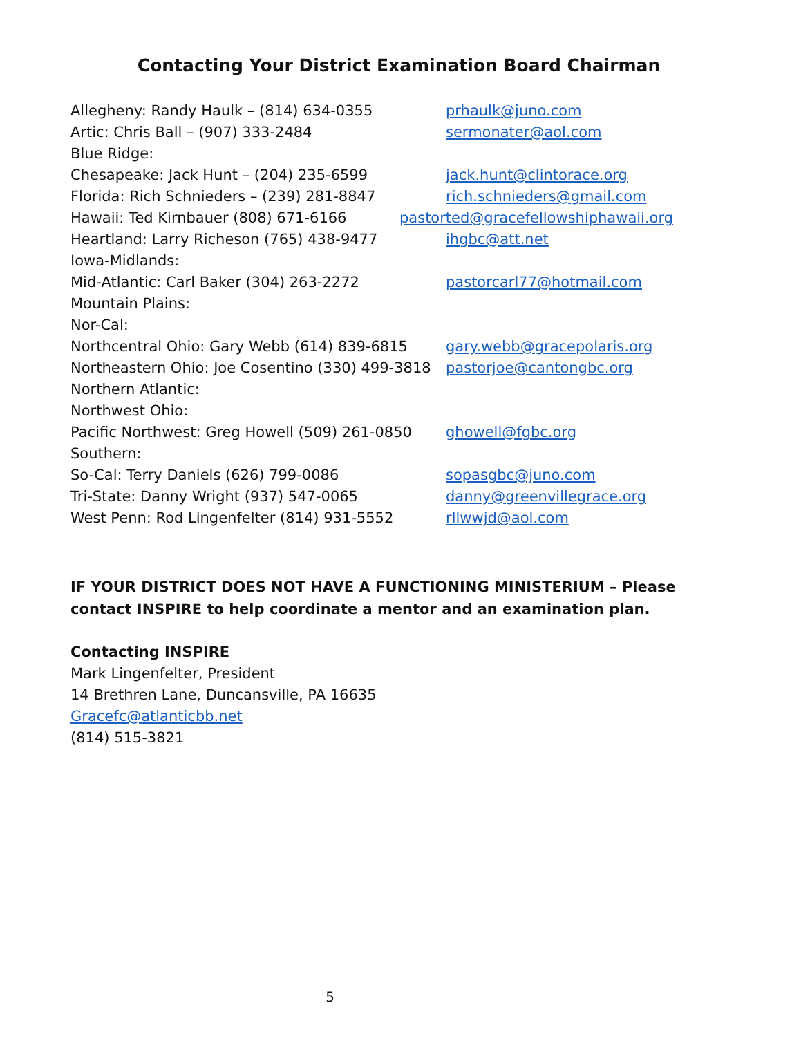Contacting Your District Examination Board Chairman
Allegheny: Randy Haulk – (814) 634-0355 prhaulk@juno.com
Artic: Chris Ball – (907) 333-2484 sermonater@aol.com
Blue Ridge:
Chesapeake: Jack Hunt – (204) 235-6599 jack.hunt@clintorace.org
Florida: Rich Schnieders – (239) 281-8847 rich.schnieders@gmail.com
Hawaii: Ted Kirnbauer (808) 671-6166 pastorted@gracefellowshiphawaii.org
Heartland: Larry Richeson (765) 438-9477 ihgbc@att.net
Iowa-Midlands:
Mid-Atlantic: Carl Baker (304) 263-2272 pastorcarl77@hotmail.com
Mountain Plains:
Nor-Cal:
Northcentral Ohio: Gary Webb (614) 839-6815 gary.webb@gracepolaris.org
Northeastern Ohio: Joe Cosentino (330) 499-3818 pastorjoe@cantongbc.org
Northern Atlantic:
Northwest Ohio:
Pacific Northwest: Greg Howell (509) 261-0850 ghowell@fgbc.org
Southern:
So-Cal: Terry Daniels (626) 799-0086 sopasgbc@juno.com
Tri-State: Danny Wright (937) 547-0065 danny@greenvillegrace.org
West Penn: Rod Lingenfelter (814) 931-5552 rllwwjd@aol.com
IF YOUR DISTRICT DOES NOT HAVE A FUNCTIONING MINISTERIUM – Please contact INSPIRE to help coordinate a mentor and an examination plan.
Contacting INSPIRE
Mark Lingenfelter, President
14 Brethren Lane, Duncansville, PA 16635
Gracefc@atlanticbb.net
(814) 515-3821
5